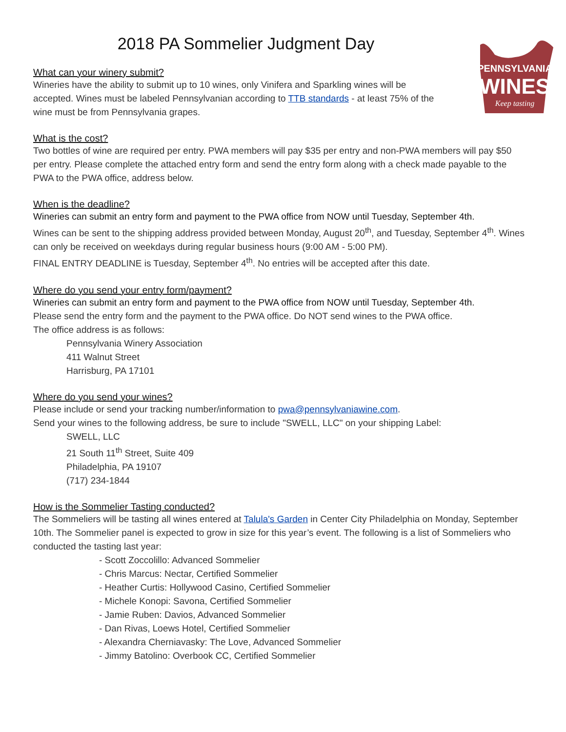PENNSYLVANIA
WINES
Keep tasting
2018 PA Sommelier Judgment Day
What can your winery submit?
Wineries have the ability to submit up to 10 wines, only Vinifera and Sparkling wines will be accepted. Wines must be labeled Pennsylvanian according to TTB standards - at least 75% of the wine must be from Pennsylvania grapes.
What is the cost?
Two bottles of wine are required per entry. PWA members will pay $35 per entry and non-PWA members will pay $50 per entry. Please complete the attached entry form and send the entry form along with a check made payable to the PWA to the PWA office, address below.
When is the deadline?
Wineries can submit an entry form and payment to the PWA office from NOW until Tuesday, September 4th.
Wines can be sent to the shipping address provided between Monday, August 20<sup>th</sup>, and Tuesday, September 4<sup>th</sup>. Wines can only be received on weekdays during regular business hours (9:00 AM - 5:00 PM).
FINAL ENTRY DEADLINE is Tuesday, September 4<sup>th</sup>. No entries will be accepted after this date.
Where do you send your entry form/payment?
Wineries can submit an entry form and payment to the PWA office from NOW until Tuesday, September 4th.
Please send the entry form and the payment to the PWA office. Do NOT send wines to the PWA office.
The office address is as follows:
Pennsylvania Winery Association
411 Walnut Street
Harrisburg, PA 17101
Where do you send your wines?
Please include or send your tracking number/information to pwa@pennsylvaniawine.com.
Send your wines to the following address, be sure to include "SWELL, LLC" on your shipping Label:
SWELL, LLC
21 South 11<sup>th</sup> Street, Suite 409
Philadelphia, PA 19107
(717) 234-1844
How is the Sommelier Tasting conducted?
The Sommeliers will be tasting all wines entered at Talula's Garden in Center City Philadelphia on Monday, September 10th. The Sommelier panel is expected to grow in size for this year’s event. The following is a list of Sommeliers who conducted the tasting last year:
- Scott Zoccolillo: Advanced Sommelier
- Chris Marcus: Nectar, Certified Sommelier
- Heather Curtis: Hollywood Casino, Certified Sommelier
- Michele Konopi: Savona, Certified Sommelier
- Jamie Ruben: Davios, Advanced Sommelier
- Dan Rivas, Loews Hotel, Certified Sommelier
- Alexandra Cherniavasky: The Love, Advanced Sommelier
- Jimmy Batolino: Overbook CC, Certified Sommelier